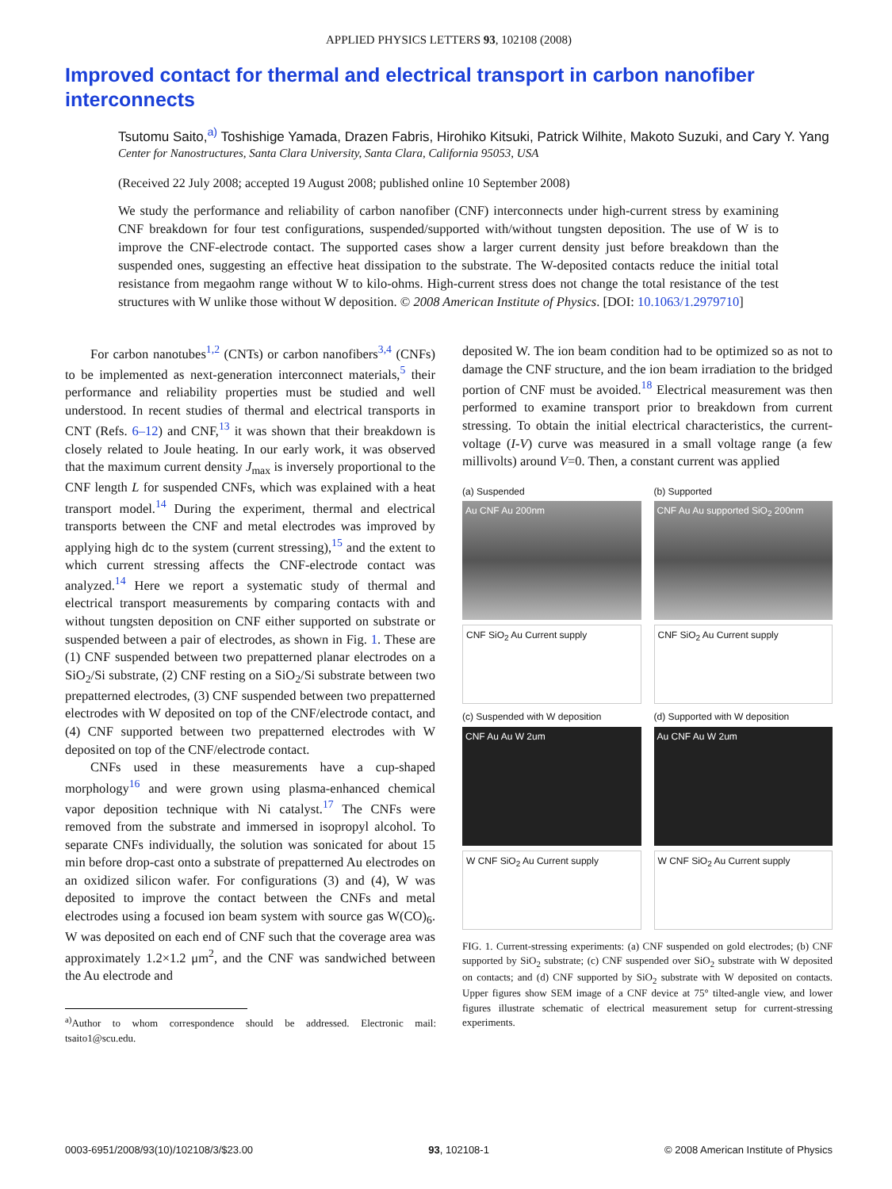APPLIED PHYSICS LETTERS 93, 102108 (2008)
Improved contact for thermal and electrical transport in carbon nanofiber interconnects
Tsutomu Saito,<sup>a)</sup> Toshishige Yamada, Drazen Fabris, Hirohiko Kitsuki, Patrick Wilhite, Makoto Suzuki, and Cary Y. Yang
Center for Nanostructures, Santa Clara University, Santa Clara, California 95053, USA
(Received 22 July 2008; accepted 19 August 2008; published online 10 September 2008)
We study the performance and reliability of carbon nanofiber (CNF) interconnects under high-current stress by examining CNF breakdown for four test configurations, suspended/supported with/without tungsten deposition. The use of W is to improve the CNF-electrode contact. The supported cases show a larger current density just before breakdown than the suspended ones, suggesting an effective heat dissipation to the substrate. The W-deposited contacts reduce the initial total resistance from megaohm range without W to kilo-ohms. High-current stress does not change the total resistance of the test structures with W unlike those without W deposition. © 2008 American Institute of Physics. [DOI: 10.1063/1.2979710]
For carbon nanotubes<sup>1,2</sup> (CNTs) or carbon nanofibers<sup>3,4</sup> (CNFs) to be implemented as next-generation interconnect materials,<sup>5</sup> their performance and reliability properties must be studied and well understood. In recent studies of thermal and electrical transports in CNT (Refs. 6–12) and CNF,<sup>13</sup> it was shown that their breakdown is closely related to Joule heating. In our early work, it was observed that the maximum current density J<sub>max</sub> is inversely proportional to the CNF length L for suspended CNFs, which was explained with a heat transport model.<sup>14</sup> During the experiment, thermal and electrical transports between the CNF and metal electrodes was improved by applying high dc to the system (current stressing),<sup>15</sup> and the extent to which current stressing affects the CNF-electrode contact was analyzed.<sup>14</sup> Here we report a systematic study of thermal and electrical transport measurements by comparing contacts with and without tungsten deposition on CNF either supported on substrate or suspended between a pair of electrodes, as shown in Fig. 1. These are (1) CNF suspended between two prepatterned planar electrodes on a SiO<sub>2</sub>/Si substrate, (2) CNF resting on a SiO<sub>2</sub>/Si substrate between two prepatterned electrodes, (3) CNF suspended between two prepatterned electrodes with W deposited on top of the CNF/electrode contact, and (4) CNF supported between two prepatterned electrodes with W deposited on top of the CNF/electrode contact.
CNFs used in these measurements have a cup-shaped morphology<sup>16</sup> and were grown using plasma-enhanced chemical vapor deposition technique with Ni catalyst.<sup>17</sup> The CNFs were removed from the substrate and immersed in isopropyl alcohol. To separate CNFs individually, the solution was sonicated for about 15 min before drop-cast onto a substrate of prepatterned Au electrodes on an oxidized silicon wafer. For configurations (3) and (4), W was deposited to improve the contact between the CNFs and metal electrodes using a focused ion beam system with source gas W(CO)<sub>6</sub>. W was deposited on each end of CNF such that the coverage area was approximately 1.2×1.2 μm<sup>2</sup>, and the CNF was sandwiched between the Au electrode and
<sup>a)</sup> Author to whom correspondence should be addressed. Electronic mail: tsaito1@scu.edu.
deposited W. The ion beam condition had to be optimized so as not to damage the CNF structure, and the ion beam irradiation to the bridged portion of CNF must be avoided.<sup>18</sup> Electrical measurement was then performed to examine transport prior to breakdown from current stressing. To obtain the initial electrical characteristics, the current-voltage (I-V) curve was measured in a small voltage range (a few millivolts) around V=0. Then, a constant current was applied
(a) Suspended
Au CNF Au 200nm
CNF SiO<sub>2</sub> Au Current supply
(b) Supported
CNF Au Au supported SiO<sub>2</sub> 200nm
CNF SiO<sub>2</sub> Au Current supply
(c) Suspended with W deposition
CNF Au Au W 2um
W CNF SiO<sub>2</sub> Au Current supply
(d) Supported with W deposition
Au CNF Au W 2um
W CNF SiO<sub>2</sub> Au Current supply
FIG. 1. Current-stressing experiments: (a) CNF suspended on gold electrodes; (b) CNF supported by SiO<sub>2</sub> substrate; (c) CNF suspended over SiO<sub>2</sub> substrate with W deposited on contacts; and (d) CNF supported by SiO<sub>2</sub> substrate with W deposited on contacts. Upper figures show SEM image of a CNF device at 75° tilted-angle view, and lower figures illustrate schematic of electrical measurement setup for current-stressing experiments.
0003-6951/2008/93(10)/102108/3/$23.00 93, 102108-1 © 2008 American Institute of Physics